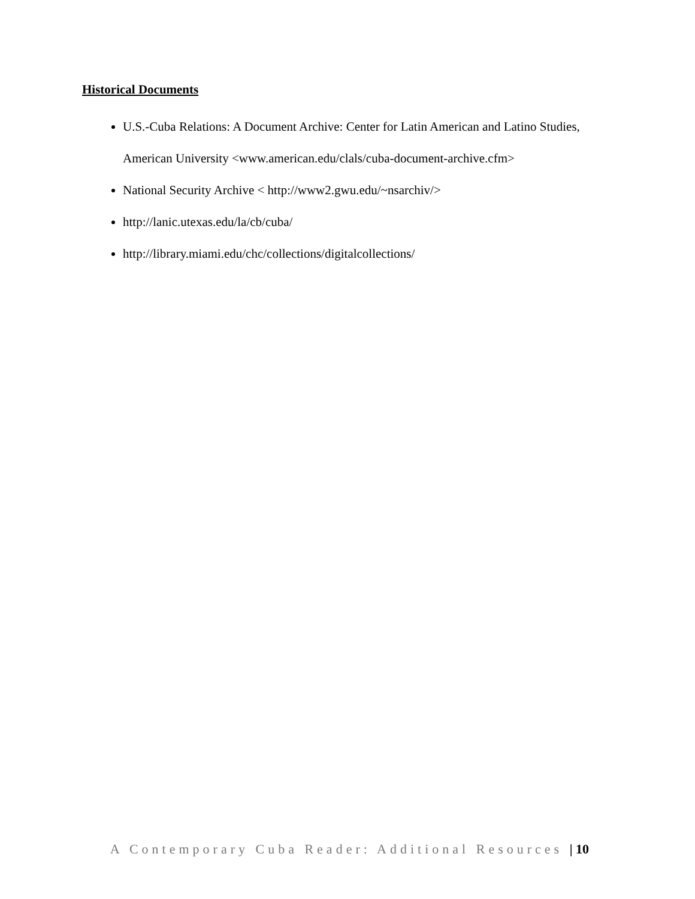Historical Documents
U.S.-Cuba Relations: A Document Archive: Center for Latin American and Latino Studies, American University <www.american.edu/clals/cuba-document-archive.cfm>
National Security Archive < http://www2.gwu.edu/~nsarchiv/>
http://lanic.utexas.edu/la/cb/cuba/
http://library.miami.edu/chc/collections/digitalcollections/
A Contemporary Cuba Reader: Additional Resources | 10